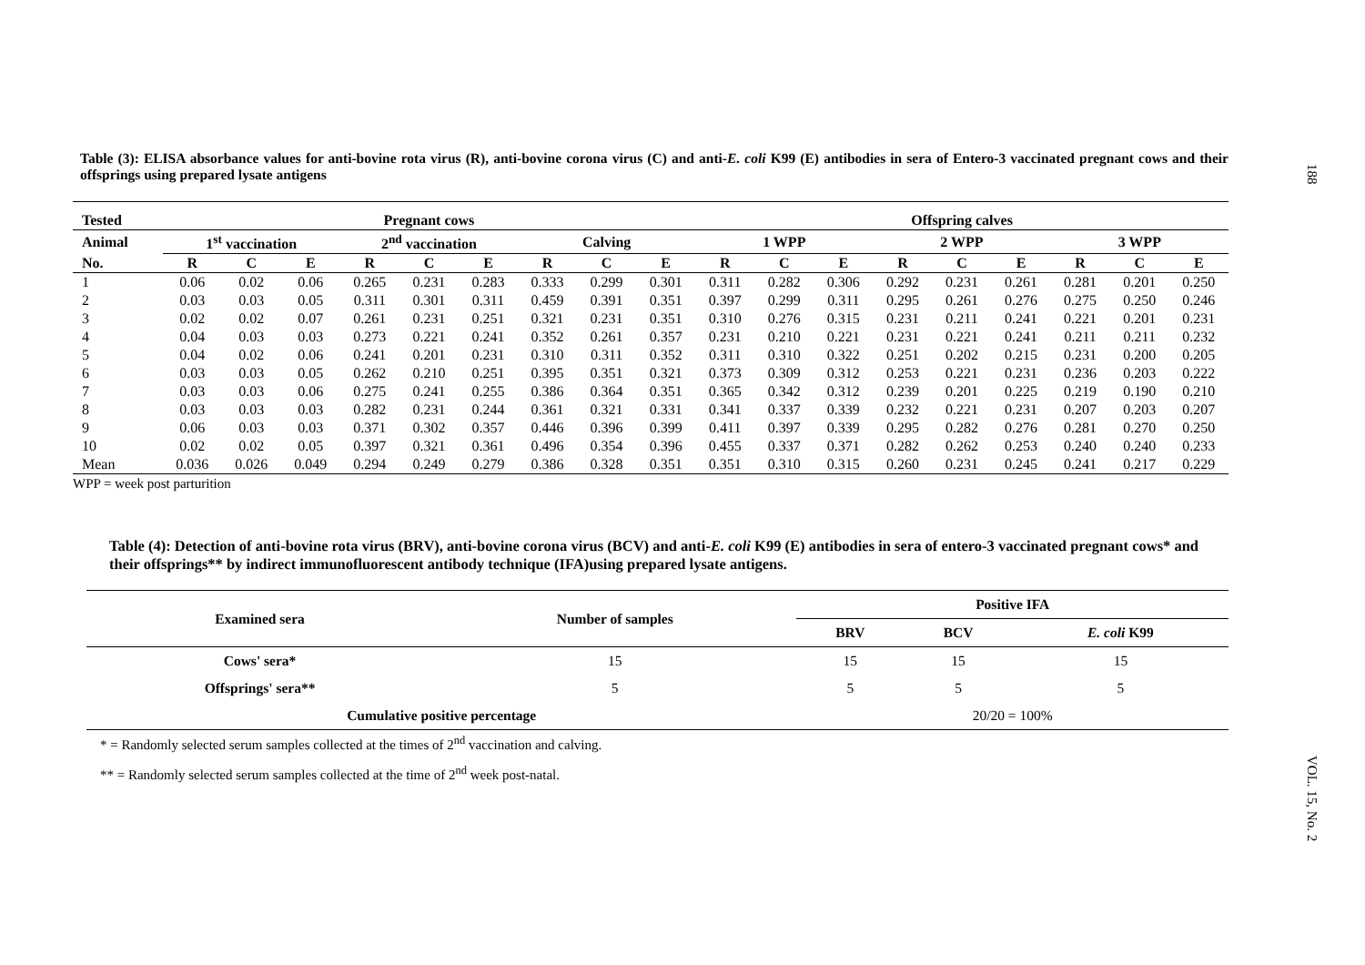188
Table (3): ELISA absorbance values for anti-bovine rota virus (R), anti-bovine corona virus (C) and anti-E. coli K99 (E) antibodies in sera of Entero-3 vaccinated pregnant cows and their offsprings using prepared lysate antigens
| Tested | Pregnant cows | | | | | | | | | Offspring calves | | | | | | | | |
| --- | --- | --- | --- | --- | --- | --- | --- | --- | --- | --- | --- | --- | --- | --- | --- | --- | --- | --- |
| Animal | 1<sup>st</sup> vaccination | | | 2<sup>nd</sup> vaccination | | | Calving | | | 1 WPP | | | 2 WPP | | | 3 WPP | | |
| No. | R | C | E | R | C | E | R | C | E | R | C | E | R | C | E | R | C | E |
| 1 | 0.06 | 0.02 | 0.06 | 0.265 | 0.231 | 0.283 | 0.333 | 0.299 | 0.301 | 0.311 | 0.282 | 0.306 | 0.292 | 0.231 | 0.261 | 0.281 | 0.201 | 0.250 |
| 2 | 0.03 | 0.03 | 0.05 | 0.311 | 0.301 | 0.311 | 0.459 | 0.391 | 0.351 | 0.397 | 0.299 | 0.311 | 0.295 | 0.261 | 0.276 | 0.275 | 0.250 | 0.246 |
| 3 | 0.02 | 0.02 | 0.07 | 0.261 | 0.231 | 0.251 | 0.321 | 0.231 | 0.351 | 0.310 | 0.276 | 0.315 | 0.231 | 0.211 | 0.241 | 0.221 | 0.201 | 0.231 |
| 4 | 0.04 | 0.03 | 0.03 | 0.273 | 0.221 | 0.241 | 0.352 | 0.261 | 0.357 | 0.231 | 0.210 | 0.221 | 0.231 | 0.221 | 0.241 | 0.211 | 0.211 | 0.232 |
| 5 | 0.04 | 0.02 | 0.06 | 0.241 | 0.201 | 0.231 | 0.310 | 0.311 | 0.352 | 0.311 | 0.310 | 0.322 | 0.251 | 0.202 | 0.215 | 0.231 | 0.200 | 0.205 |
| 6 | 0.03 | 0.03 | 0.05 | 0.262 | 0.210 | 0.251 | 0.395 | 0.351 | 0.321 | 0.373 | 0.309 | 0.312 | 0.253 | 0.221 | 0.231 | 0.236 | 0.203 | 0.222 |
| 7 | 0.03 | 0.03 | 0.06 | 0.275 | 0.241 | 0.255 | 0.386 | 0.364 | 0.351 | 0.365 | 0.342 | 0.312 | 0.239 | 0.201 | 0.225 | 0.219 | 0.190 | 0.210 |
| 8 | 0.03 | 0.03 | 0.03 | 0.282 | 0.231 | 0.244 | 0.361 | 0.321 | 0.331 | 0.341 | 0.337 | 0.339 | 0.232 | 0.221 | 0.231 | 0.207 | 0.203 | 0.207 |
| 9 | 0.06 | 0.03 | 0.03 | 0.371 | 0.302 | 0.357 | 0.446 | 0.396 | 0.399 | 0.411 | 0.397 | 0.339 | 0.295 | 0.282 | 0.276 | 0.281 | 0.270 | 0.250 |
| 10 | 0.02 | 0.02 | 0.05 | 0.397 | 0.321 | 0.361 | 0.496 | 0.354 | 0.396 | 0.455 | 0.337 | 0.371 | 0.282 | 0.262 | 0.253 | 0.240 | 0.240 | 0.233 |
| Mean | 0.036 | 0.026 | 0.049 | 0.294 | 0.249 | 0.279 | 0.386 | 0.328 | 0.351 | 0.351 | 0.310 | 0.315 | 0.260 | 0.231 | 0.245 | 0.241 | 0.217 | 0.229 |
WPP = week post parturition
Table (4): Detection of anti-bovine rota virus (BRV), anti-bovine corona virus (BCV) and anti-E. coli K99 (E) antibodies in sera of entero-3 vaccinated pregnant cows* and their offsprings** by indirect immunofluorescent antibody technique (IFA)using prepared lysate antigens.
| Examined sera | Number of samples | Positive IFA | | |
| --- | --- | --- | --- | --- |
| | | BRV | BCV | E. coli K99 |
| Cows' sera* | 15 | 15 | 15 | 15 |
| Offsprings' sera** | 5 | 5 | 5 | 5 |
| Cumulative positive percentage | | 20/20 = 100% | | |
* = Randomly selected serum samples collected at the times of 2<sup>nd</sup> vaccination and calving.
** = Randomly selected serum samples collected at the time of 2<sup>nd</sup> week post-natal.
VOL. 15, No. 2